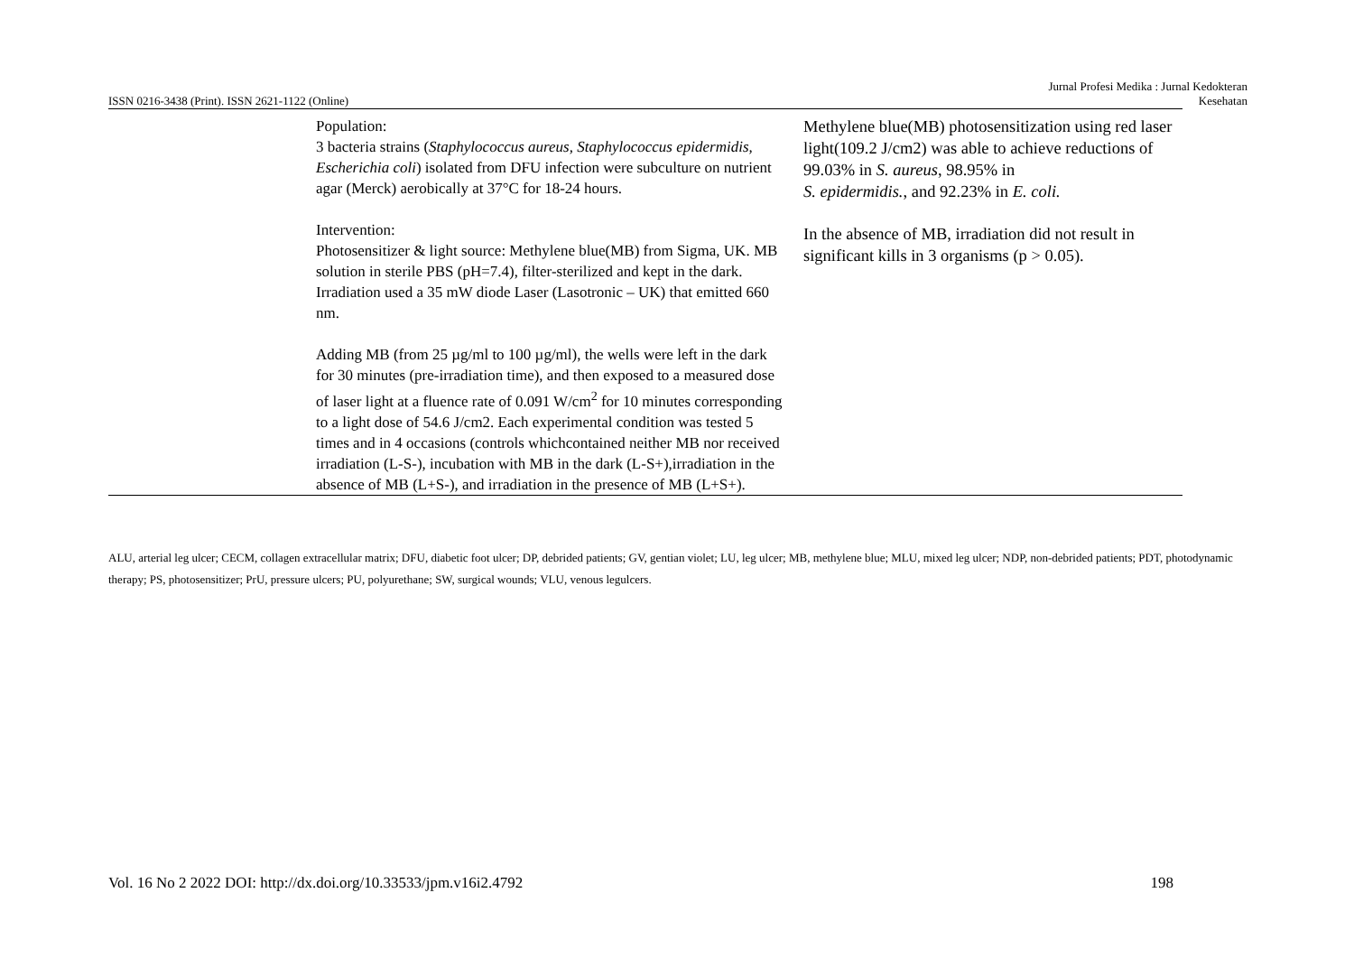Jurnal Profesi Medika : Jurnal Kedokteran
ISSN 0216-3438 (Print). ISSN 2621-1122 (Online) Kesehatan
| | Population: 3 bacteria strains ( Staphylococcus aureus, Staphylococcus epidermidis, Escherichia coli ) isolated from DFU infection were subculture on nutrient agar (Merck) aerobically at 37°C for 18-24 hours. Intervention: Photosensitizer & light source: Methylene blue(MB) from Sigma, UK. MB solution in sterile PBS (pH=7.4), filter-sterilized and kept in the dark. Irradiation used a 35 mW diode Laser (Lasotronic – UK) that emitted 660 nm. Adding MB (from 25 µg/ml to 100 µg/ml), the wells were left in the dark for 30 minutes (pre-irradiation time), and then exposed to a measured dose of laser light at a fluence rate of 0.091 W/cm<sup>2</sup> for 10 minutes corresponding to a light dose of 54.6 J/cm2. Each experimental condition was tested 5 times and in 4 occasions (controls whichcontained neither MB nor received irradiation (L-S-), incubation with MB in the dark (L-S+),irradiation in the absence of MB (L+S-), and irradiation in the presence of MB (L+S+). | Methylene blue(MB) photosensitization using red laser light(109.2 J/cm2) was able to achieve reductions of 99.03% in S. aureus , 98.95% in S. epidermidis. , and 92.23% in E. coli. In the absence of MB, irradiation did not result in significant kills in 3 organisms (p > 0.05). |
ALU, arterial leg ulcer; CECM, collagen extracellular matrix; DFU, diabetic foot ulcer; DP, debrided patients; GV, gentian violet; LU, leg ulcer; MB, methylene blue; MLU, mixed leg ulcer; NDP, non-debrided patients; PDT, photodynamic therapy; PS, photosensitizer; PrU, pressure ulcers; PU, polyurethane; SW, surgical wounds; VLU, venous legulcers.
Vol. 16 No 2 2022 DOI: http://dx.doi.org/10.33533/jpm.v16i2.4792 198